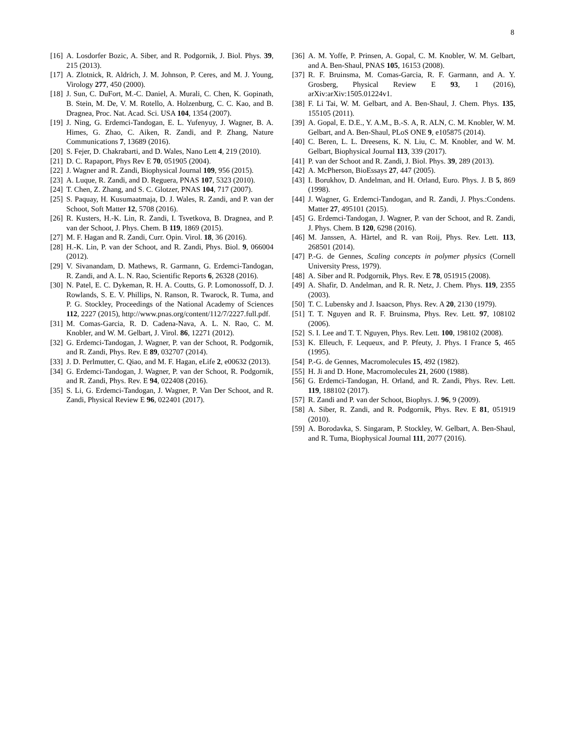8
[16] A. Losdorfer Bozic, A. Siber, and R. Podgornik, J. Biol. Phys. 39, 215 (2013).
[17] A. Zlotnick, R. Aldrich, J. M. Johnson, P. Ceres, and M. J. Young, Virology 277, 450 (2000).
[18] J. Sun, C. DuFort, M.-C. Daniel, A. Murali, C. Chen, K. Gopinath, B. Stein, M. De, V. M. Rotello, A. Holzenburg, C. C. Kao, and B. Dragnea, Proc. Nat. Acad. Sci. USA 104, 1354 (2007).
[19] J. Ning, G. Erdemci-Tandogan, E. L. Yufenyuy, J. Wagner, B. A. Himes, G. Zhao, C. Aiken, R. Zandi, and P. Zhang, Nature Communications 7, 13689 (2016).
[20] S. Fejer, D. Chakrabarti, and D. Wales, Nano Lett 4, 219 (2010).
[21] D. C. Rapaport, Phys Rev E 70, 051905 (2004).
[22] J. Wagner and R. Zandi, Biophysical Journal 109, 956 (2015).
[23] A. Luque, R. Zandi, and D. Reguera, PNAS 107, 5323 (2010).
[24] T. Chen, Z. Zhang, and S. C. Glotzer, PNAS 104, 717 (2007).
[25] S. Paquay, H. Kusumaatmaja, D. J. Wales, R. Zandi, and P. van der Schoot, Soft Matter 12, 5708 (2016).
[26] R. Kusters, H.-K. Lin, R. Zandi, I. Tsvetkova, B. Dragnea, and P. van der Schoot, J. Phys. Chem. B 119, 1869 (2015).
[27] M. F. Hagan and R. Zandi, Curr. Opin. Virol. 18, 36 (2016).
[28] H.-K. Lin, P. van der Schoot, and R. Zandi, Phys. Biol. 9, 066004 (2012).
[29] V. Sivanandam, D. Mathews, R. Garmann, G. Erdemci-Tandogan, R. Zandi, and A. L. N. Rao, Scientific Reports 6, 26328 (2016).
[30] N. Patel, E. C. Dykeman, R. H. A. Coutts, G. P. Lomonossoff, D. J. Rowlands, S. E. V. Phillips, N. Ranson, R. Twarock, R. Tuma, and P. G. Stockley, Proceedings of the National Academy of Sciences 112, 2227 (2015), http://www.pnas.org/content/112/7/2227.full.pdf.
[31] M. Comas-Garcia, R. D. Cadena-Nava, A. L. N. Rao, C. M. Knobler, and W. M. Gelbart, J. Virol. 86, 12271 (2012).
[32] G. Erdemci-Tandogan, J. Wagner, P. van der Schoot, R. Podgornik, and R. Zandi, Phys. Rev. E 89, 032707 (2014).
[33] J. D. Perlmutter, C. Qiao, and M. F. Hagan, eLife 2, e00632 (2013).
[34] G. Erdemci-Tandogan, J. Wagner, P. van der Schoot, R. Podgornik, and R. Zandi, Phys. Rev. E 94, 022408 (2016).
[35] S. Li, G. Erdemci-Tandogan, J. Wagner, P. Van Der Schoot, and R. Zandi, Physical Review E 96, 022401 (2017).
[36] A. M. Yoffe, P. Prinsen, A. Gopal, C. M. Knobler, W. M. Gelbart, and A. Ben-Shaul, PNAS 105, 16153 (2008).
[37] R. F. Bruinsma, M. Comas-Garcia, R. F. Garmann, and A. Y. Grosberg, Physical Review E 93, 1 (2016), arXiv:arXiv:1505.01224v1.
[38] F. Li Tai, W. M. Gelbart, and A. Ben-Shaul, J. Chem. Phys. 135, 155105 (2011).
[39] A. Gopal, E. D.E., Y. A.M., B.-S. A, R. ALN, C. M. Knobler, W. M. Gelbart, and A. Ben-Shaul, PLoS ONE 9, e105875 (2014).
[40] C. Beren, L. L. Dreesens, K. N. Liu, C. M. Knobler, and W. M. Gelbart, Biophysical Journal 113, 339 (2017).
[41] P. van der Schoot and R. Zandi, J. Biol. Phys. 39, 289 (2013).
[42] A. McPherson, BioEssays 27, 447 (2005).
[43] I. Borukhov, D. Andelman, and H. Orland, Euro. Phys. J. B 5, 869 (1998).
[44] J. Wagner, G. Erdemci-Tandogan, and R. Zandi, J. Phys.:Condens. Matter 27, 495101 (2015).
[45] G. Erdemci-Tandogan, J. Wagner, P. van der Schoot, and R. Zandi, J. Phys. Chem. B 120, 6298 (2016).
[46] M. Janssen, A. Härtel, and R. van Roij, Phys. Rev. Lett. 113, 268501 (2014).
[47] P.-G. de Gennes, Scaling concepts in polymer physics (Cornell University Press, 1979).
[48] A. Siber and R. Podgornik, Phys. Rev. E 78, 051915 (2008).
[49] A. Shafir, D. Andelman, and R. R. Netz, J. Chem. Phys. 119, 2355 (2003).
[50] T. C. Lubensky and J. Isaacson, Phys. Rev. A 20, 2130 (1979).
[51] T. T. Nguyen and R. F. Bruinsma, Phys. Rev. Lett. 97, 108102 (2006).
[52] S. I. Lee and T. T. Nguyen, Phys. Rev. Lett. 100, 198102 (2008).
[53] K. Elleuch, F. Lequeux, and P. Pfeuty, J. Phys. I France 5, 465 (1995).
[54] P.-G. de Gennes, Macromolecules 15, 492 (1982).
[55] H. Ji and D. Hone, Macromolecules 21, 2600 (1988).
[56] G. Erdemci-Tandogan, H. Orland, and R. Zandi, Phys. Rev. Lett. 119, 188102 (2017).
[57] R. Zandi and P. van der Schoot, Biophys. J. 96, 9 (2009).
[58] A. Siber, R. Zandi, and R. Podgornik, Phys. Rev. E 81, 051919 (2010).
[59] A. Borodavka, S. Singaram, P. Stockley, W. Gelbart, A. Ben-Shaul, and R. Tuma, Biophysical Journal 111, 2077 (2016).